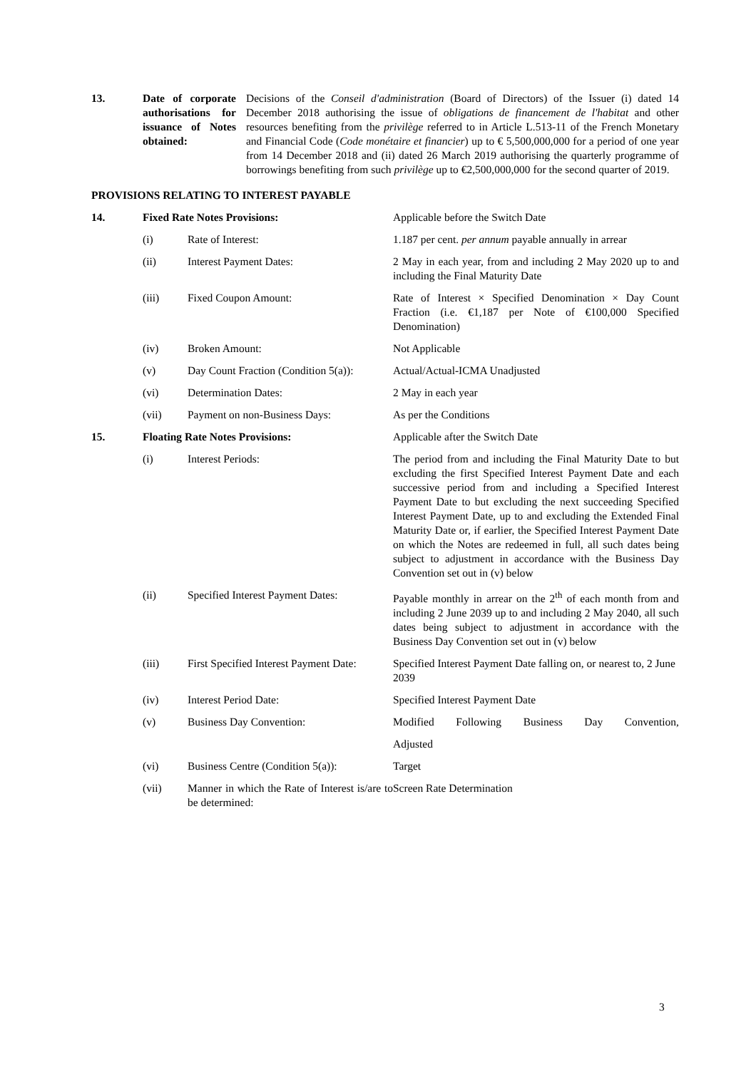| 13. | Date of corporate authorisations for issuance of Notes obtained: | Decisions of the Conseil d'administration (Board of Directors) of the Issuer (i) dated 14 December 2018 authorising the issue of obligations de financement de l'habitat and other resources benefiting from the privilège referred to in Article L.513-11 of the French Monetary and Financial Code ( Code monétaire et financier ) up to € 5,500,000,000 for a period of one year from 14 December 2018 and (ii) dated 26 March 2019 authorising the quarterly programme of borrowings benefiting from such privilège up to €2,500,000,000 for the second quarter of 2019. |
PROVISIONS RELATING TO INTEREST PAYABLE
| 14. | Fixed Rate Notes Provisions: | | Applicable before the Switch Date |
| | (i) | Rate of Interest: | 1.187 per cent. per annum payable annually in arrear |
| | (ii) | Interest Payment Dates: | 2 May in each year, from and including 2 May 2020 up to and including the Final Maturity Date |
| | (iii) | Fixed Coupon Amount: | Rate of Interest × Specified Denomination × Day Count Fraction (i.e. €1,187 per Note of €100,000 Specified Denomination) |
| | (iv) | Broken Amount: | Not Applicable |
| | (v) | Day Count Fraction (Condition 5(a)): | Actual/Actual-ICMA Unadjusted |
| | (vi) | Determination Dates: | 2 May in each year |
| | (vii) | Payment on non-Business Days: | As per the Conditions |
| 15. | Floating Rate Notes Provisions: | | Applicable after the Switch Date |
| | (i) | Interest Periods: | The period from and including the Final Maturity Date to but excluding the first Specified Interest Payment Date and each successive period from and including a Specified Interest Payment Date to but excluding the next succeeding Specified Interest Payment Date, up to and excluding the Extended Final Maturity Date or, if earlier, the Specified Interest Payment Date on which the Notes are redeemed in full, all such dates being subject to adjustment in accordance with the Business Day Convention set out in (v) below |
| | (ii) | Specified Interest Payment Dates: | Payable monthly in arrear on the 2<sup>th</sup> of each month from and including 2 June 2039 up to and including 2 May 2040, all such dates being subject to adjustment in accordance with the Business Day Convention set out in (v) below |
| | (iii) | First Specified Interest Payment Date: | Specified Interest Payment Date falling on, or nearest to, 2 June 2039 |
| | (iv) | Interest Period Date: | Specified Interest Payment Date |
| | (v) | Business Day Convention: | Modified Following Business Day Convention, |
| | | | Adjusted |
| | (vi) | Business Centre (Condition 5(a)): | Target |
| | (vii) | Manner in which the Rate of Interest is/are to be determined: | Screen Rate Determination |
3